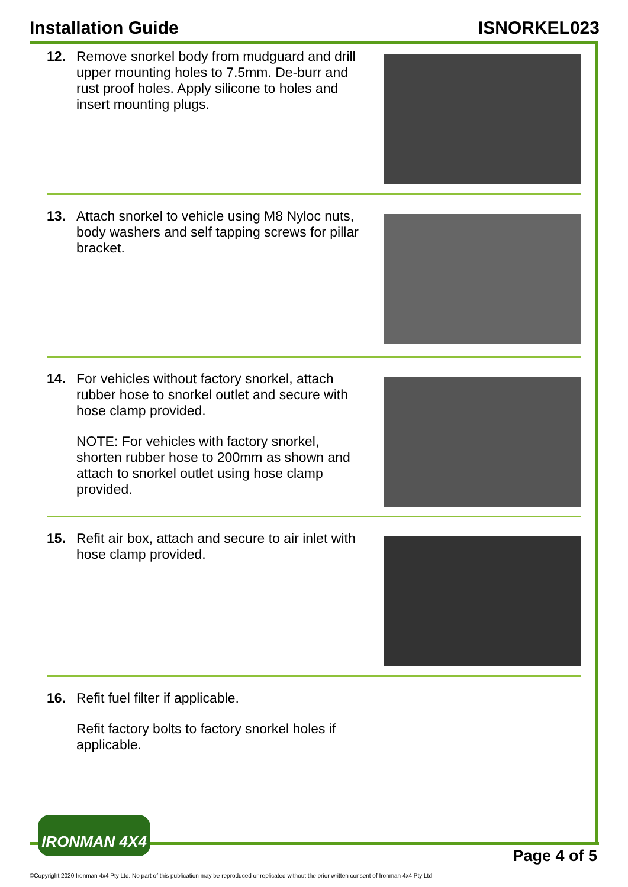Installation Guide ISNORKEL023
12. Remove snorkel body from mudguard and drill upper mounting holes to 7.5mm. De-burr and rust proof holes. Apply silicone to holes and insert mounting plugs.
13. Attach snorkel to vehicle using M8 Nyloc nuts, body washers and self tapping screws for pillar bracket.
14. For vehicles without factory snorkel, attach rubber hose to snorkel outlet and secure with hose clamp provided.
NOTE: For vehicles with factory snorkel, shorten rubber hose to 200mm as shown and attach to snorkel outlet using hose clamp provided.
15. Refit air box, attach and secure to air inlet with hose clamp provided.
16. Refit fuel filter if applicable.
Refit factory bolts to factory snorkel holes if applicable.
IRONMAN 4X4
Page 4 of 5
©Copyright 2020 Ironman 4x4 Pty Ltd. No part of this publication may be reproduced or replicated without the prior written consent of Ironman 4x4 Pty Ltd